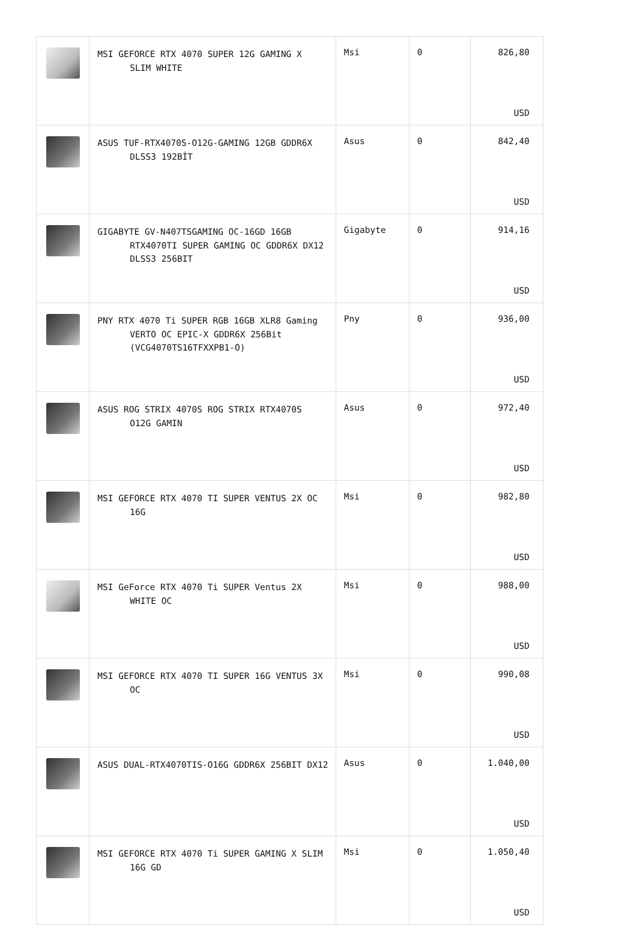| | MSI GEFORCE RTX 4070 SUPER 12G GAMING X SLIM WHITE | Msi | 0 | 826,80 USD |
| | ASUS TUF-RTX4070S-O12G-GAMING 12GB GDDR6X DLSS3 192BİT | Asus | 0 | 842,40 USD |
| | GIGABYTE GV-N407TSGAMING OC-16GD 16GB RTX4070TI SUPER GAMING OC GDDR6X DX12 DLSS3 256BIT | Gigabyte | 0 | 914,16 USD |
| | PNY RTX 4070 Ti SUPER RGB 16GB XLR8 Gaming VERTO OC EPIC-X GDDR6X 256Bit (VCG4070TS16TFXXPB1-O) | Pny | 0 | 936,00 USD |
| | ASUS ROG STRIX 4070S ROG STRIX RTX4070S O12G GAMIN | Asus | 0 | 972,40 USD |
| | MSI GEFORCE RTX 4070 TI SUPER VENTUS 2X OC 16G | Msi | 0 | 982,80 USD |
| | MSI GeForce RTX 4070 Ti SUPER Ventus 2X WHITE OC | Msi | 0 | 988,00 USD |
| | MSI GEFORCE RTX 4070 TI SUPER 16G VENTUS 3X OC | Msi | 0 | 990,08 USD |
| | ASUS DUAL-RTX4070TIS-O16G GDDR6X 256BIT DX12 | Asus | 0 | 1.040,00 USD |
| | MSI GEFORCE RTX 4070 Ti SUPER GAMING X SLIM 16G GD | Msi | 0 | 1.050,40 USD |